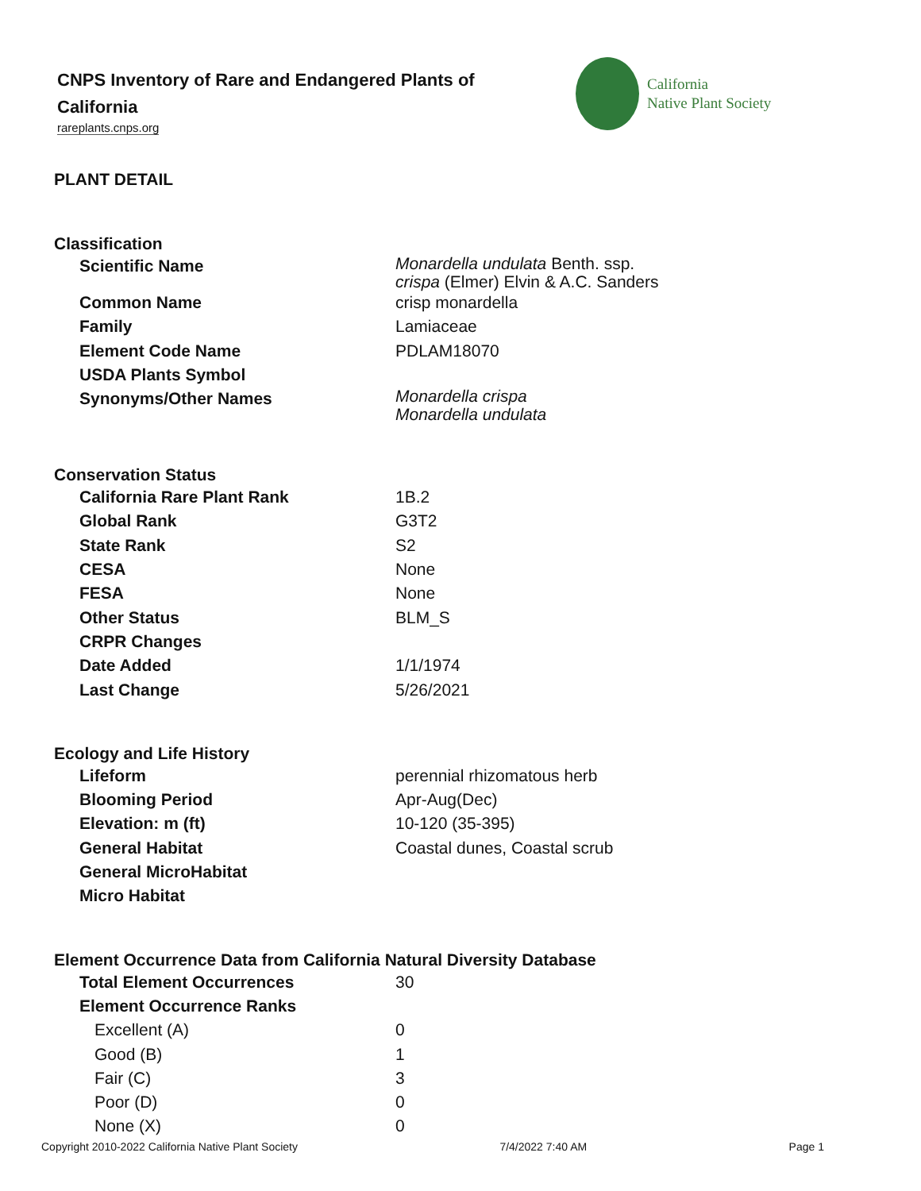CNPS Inventory of Rare and Endangered Plants of California
rareplants.cnps.org
California
Native Plant Society
PLANT DETAIL
Classification
| Scientific Name | Monardella undulata Benth. ssp. crispa (Elmer) Elvin & A.C. Sanders |
| Common Name | crisp monardella |
| Family | Lamiaceae |
| Element Code Name | PDLAM18070 |
| USDA Plants Symbol | |
| Synonyms/Other Names | Monardella crispa Monardella undulata |
Conservation Status
| California Rare Plant Rank | 1B.2 |
| Global Rank | G3T2 |
| State Rank | S2 |
| CESA | None |
| FESA | None |
| Other Status | BLM_S |
| CRPR Changes | |
| Date Added | 1/1/1974 |
| Last Change | 5/26/2021 |
Ecology and Life History
| Lifeform | perennial rhizomatous herb |
| Blooming Period | Apr-Aug(Dec) |
| Elevation: m (ft) | 10-120 (35-395) |
| General Habitat | Coastal dunes, Coastal scrub |
| General MicroHabitat | |
| Micro Habitat | |
Element Occurrence Data from California Natural Diversity Database
| Total Element Occurrences | 30 |
| Element Occurrence Ranks | |
| Excellent (A) | 0 |
| Good (B) | 1 |
| Fair (C) | 3 |
| Poor (D) | 0 |
| None (X) | 0 |
Copyright 2010-2022 California Native Plant Society 7/4/2022 7:40 AM Page 1